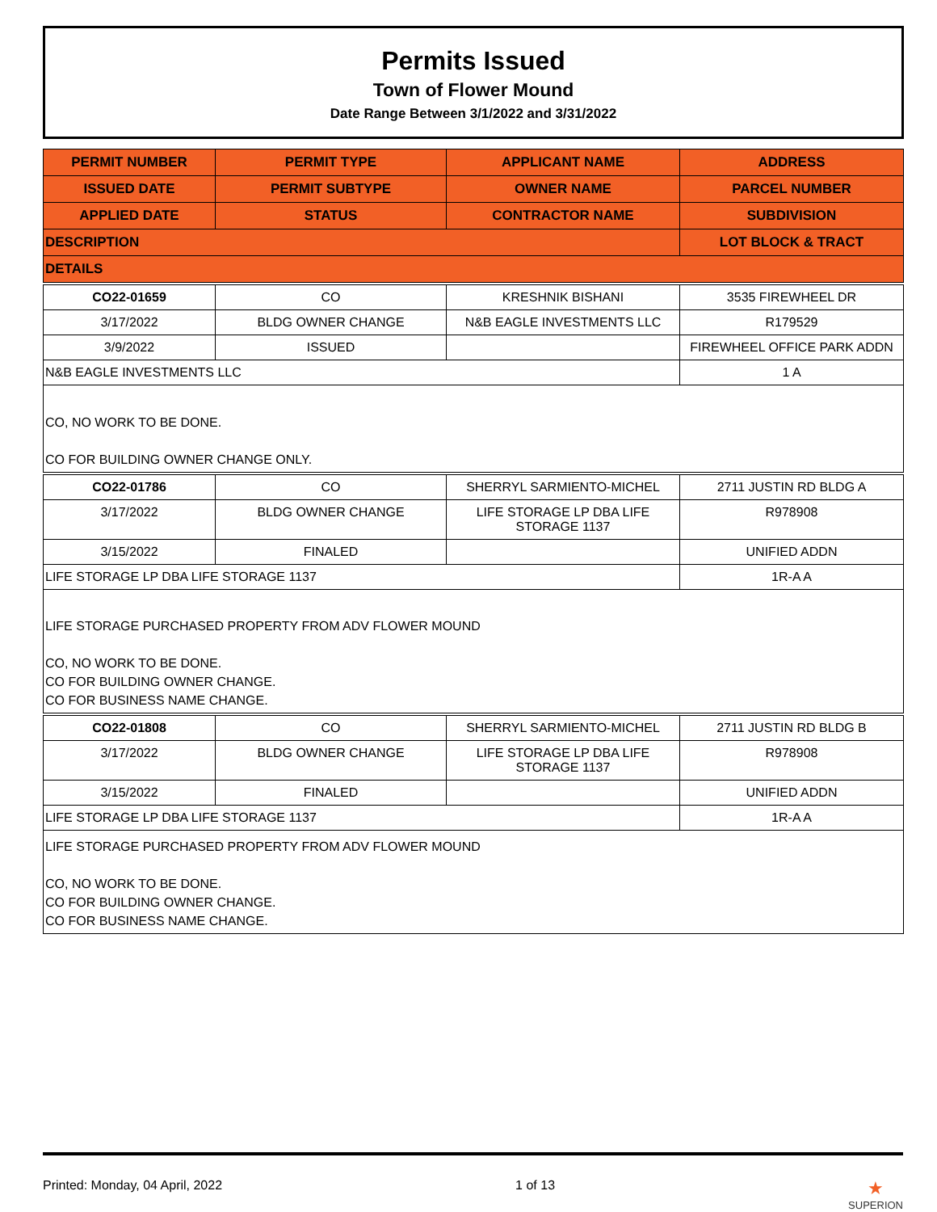Permits Issued
Town of Flower Mound
Date Range Between 3/1/2022 and 3/31/2022
| PERMIT NUMBER | PERMIT TYPE | APPLICANT NAME | ADDRESS |
| --- | --- | --- | --- |
| ISSUED DATE | PERMIT SUBTYPE | OWNER NAME | PARCEL NUMBER |
| APPLIED DATE | STATUS | CONTRACTOR NAME | SUBDIVISION |
| DESCRIPTION | | | LOT BLOCK & TRACT |
| DETAILS | | | |
| CO22-01659 | CO | KRESHNIK BISHANI | 3535 FIREWHEEL DR |
| 3/17/2022 | BLDG OWNER CHANGE | N&B EAGLE INVESTMENTS LLC | R179529 |
| 3/9/2022 | ISSUED | | FIREWHEEL OFFICE PARK ADDN |
| N&B EAGLE INVESTMENTS LLC | | | 1 A |
| CO, NO WORK TO BE DONE. CO FOR BUILDING OWNER CHANGE ONLY. | | | |
| CO22-01786 | CO | SHERRYL SARMIENTO-MICHEL | 2711 JUSTIN RD BLDG A |
| 3/17/2022 | BLDG OWNER CHANGE | LIFE STORAGE LP DBA LIFE STORAGE 1137 | R978908 |
| 3/15/2022 | FINALED | | UNIFIED ADDN |
| LIFE STORAGE LP DBA LIFE STORAGE 1137 | | | 1R-A A |
| LIFE STORAGE PURCHASED PROPERTY FROM ADV FLOWER MOUND CO, NO WORK TO BE DONE. CO FOR BUILDING OWNER CHANGE. CO FOR BUSINESS NAME CHANGE. | | | |
| CO22-01808 | CO | SHERRYL SARMIENTO-MICHEL | 2711 JUSTIN RD BLDG B |
| 3/17/2022 | BLDG OWNER CHANGE | LIFE STORAGE LP DBA LIFE STORAGE 1137 | R978908 |
| 3/15/2022 | FINALED | | UNIFIED ADDN |
| LIFE STORAGE LP DBA LIFE STORAGE 1137 | | | 1R-A A |
| LIFE STORAGE PURCHASED PROPERTY FROM ADV FLOWER MOUND CO, NO WORK TO BE DONE. CO FOR BUILDING OWNER CHANGE. CO FOR BUSINESS NAME CHANGE. | | | |
Printed: Monday, 04 April, 2022 1 of 13 ★
SUPERION